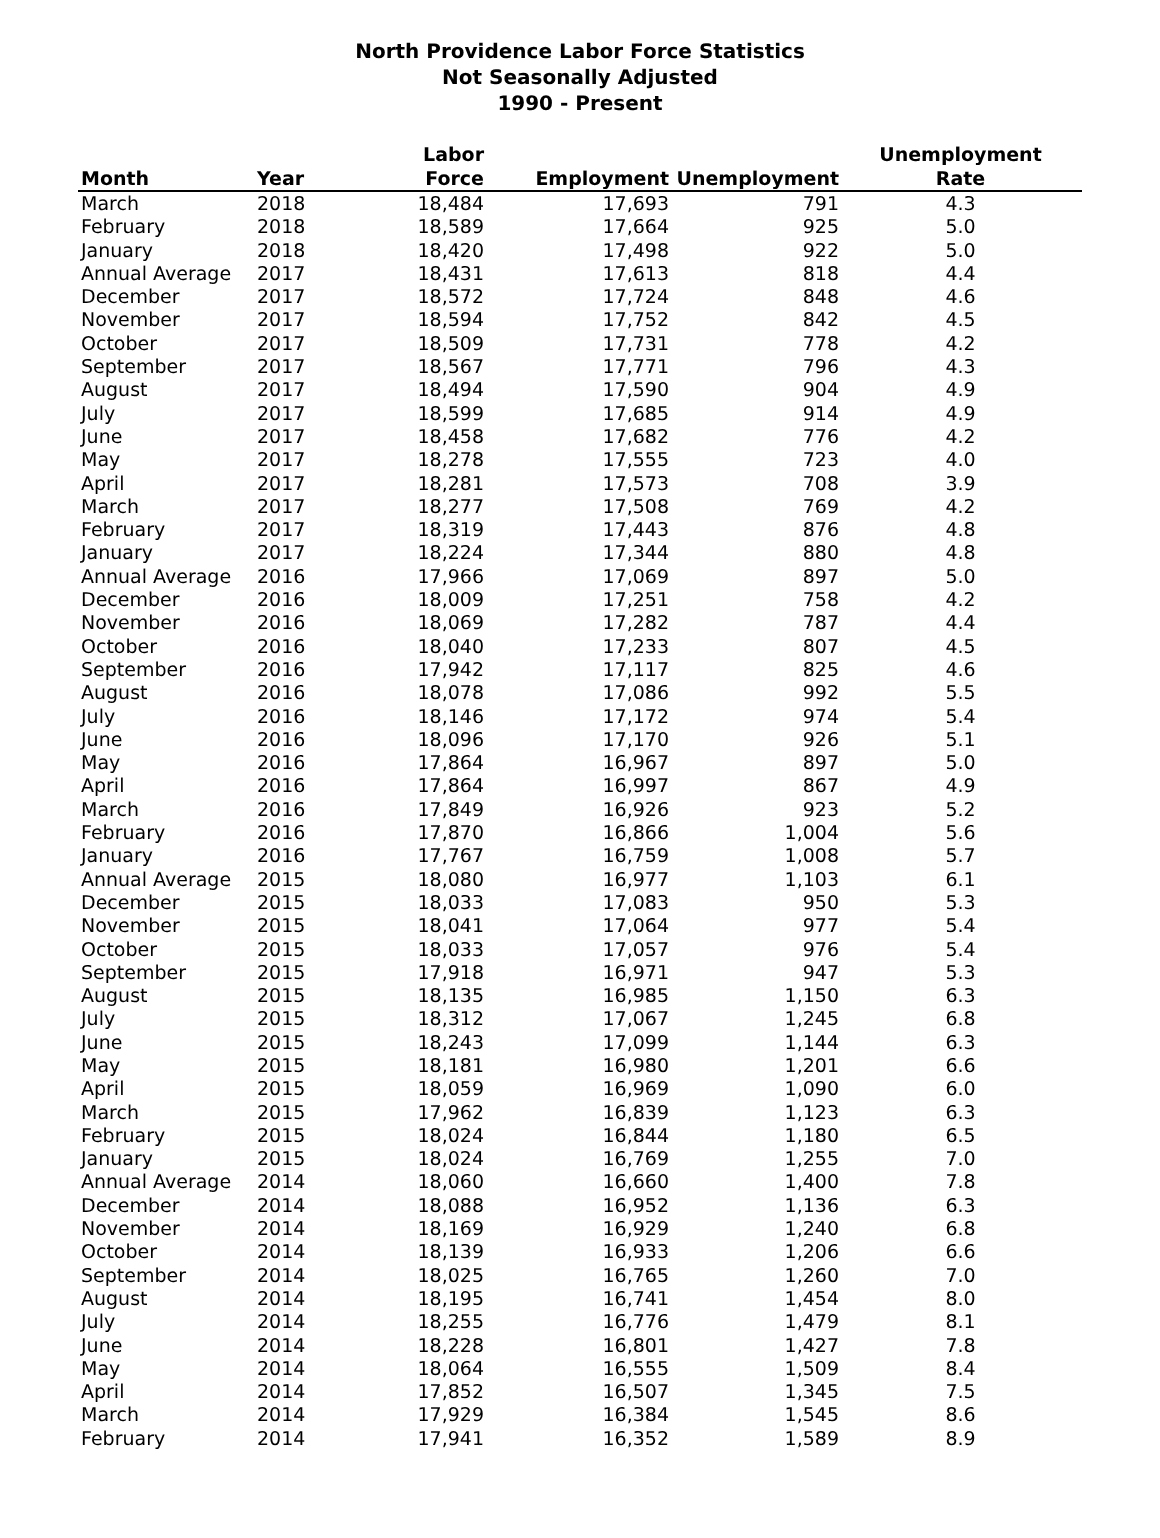North Providence Labor Force Statistics
Not Seasonally Adjusted
1990 - Present
| Month | Year | Labor Force | Employment | Unemployment | Unemployment Rate |
| --- | --- | --- | --- | --- | --- |
| March | 2018 | 18,484 | 17,693 | 791 | 4.3 |
| February | 2018 | 18,589 | 17,664 | 925 | 5.0 |
| January | 2018 | 18,420 | 17,498 | 922 | 5.0 |
| Annual Average | 2017 | 18,431 | 17,613 | 818 | 4.4 |
| December | 2017 | 18,572 | 17,724 | 848 | 4.6 |
| November | 2017 | 18,594 | 17,752 | 842 | 4.5 |
| October | 2017 | 18,509 | 17,731 | 778 | 4.2 |
| September | 2017 | 18,567 | 17,771 | 796 | 4.3 |
| August | 2017 | 18,494 | 17,590 | 904 | 4.9 |
| July | 2017 | 18,599 | 17,685 | 914 | 4.9 |
| June | 2017 | 18,458 | 17,682 | 776 | 4.2 |
| May | 2017 | 18,278 | 17,555 | 723 | 4.0 |
| April | 2017 | 18,281 | 17,573 | 708 | 3.9 |
| March | 2017 | 18,277 | 17,508 | 769 | 4.2 |
| February | 2017 | 18,319 | 17,443 | 876 | 4.8 |
| January | 2017 | 18,224 | 17,344 | 880 | 4.8 |
| Annual Average | 2016 | 17,966 | 17,069 | 897 | 5.0 |
| December | 2016 | 18,009 | 17,251 | 758 | 4.2 |
| November | 2016 | 18,069 | 17,282 | 787 | 4.4 |
| October | 2016 | 18,040 | 17,233 | 807 | 4.5 |
| September | 2016 | 17,942 | 17,117 | 825 | 4.6 |
| August | 2016 | 18,078 | 17,086 | 992 | 5.5 |
| July | 2016 | 18,146 | 17,172 | 974 | 5.4 |
| June | 2016 | 18,096 | 17,170 | 926 | 5.1 |
| May | 2016 | 17,864 | 16,967 | 897 | 5.0 |
| April | 2016 | 17,864 | 16,997 | 867 | 4.9 |
| March | 2016 | 17,849 | 16,926 | 923 | 5.2 |
| February | 2016 | 17,870 | 16,866 | 1,004 | 5.6 |
| January | 2016 | 17,767 | 16,759 | 1,008 | 5.7 |
| Annual Average | 2015 | 18,080 | 16,977 | 1,103 | 6.1 |
| December | 2015 | 18,033 | 17,083 | 950 | 5.3 |
| November | 2015 | 18,041 | 17,064 | 977 | 5.4 |
| October | 2015 | 18,033 | 17,057 | 976 | 5.4 |
| September | 2015 | 17,918 | 16,971 | 947 | 5.3 |
| August | 2015 | 18,135 | 16,985 | 1,150 | 6.3 |
| July | 2015 | 18,312 | 17,067 | 1,245 | 6.8 |
| June | 2015 | 18,243 | 17,099 | 1,144 | 6.3 |
| May | 2015 | 18,181 | 16,980 | 1,201 | 6.6 |
| April | 2015 | 18,059 | 16,969 | 1,090 | 6.0 |
| March | 2015 | 17,962 | 16,839 | 1,123 | 6.3 |
| February | 2015 | 18,024 | 16,844 | 1,180 | 6.5 |
| January | 2015 | 18,024 | 16,769 | 1,255 | 7.0 |
| Annual Average | 2014 | 18,060 | 16,660 | 1,400 | 7.8 |
| December | 2014 | 18,088 | 16,952 | 1,136 | 6.3 |
| November | 2014 | 18,169 | 16,929 | 1,240 | 6.8 |
| October | 2014 | 18,139 | 16,933 | 1,206 | 6.6 |
| September | 2014 | 18,025 | 16,765 | 1,260 | 7.0 |
| August | 2014 | 18,195 | 16,741 | 1,454 | 8.0 |
| July | 2014 | 18,255 | 16,776 | 1,479 | 8.1 |
| June | 2014 | 18,228 | 16,801 | 1,427 | 7.8 |
| May | 2014 | 18,064 | 16,555 | 1,509 | 8.4 |
| April | 2014 | 17,852 | 16,507 | 1,345 | 7.5 |
| March | 2014 | 17,929 | 16,384 | 1,545 | 8.6 |
| February | 2014 | 17,941 | 16,352 | 1,589 | 8.9 |